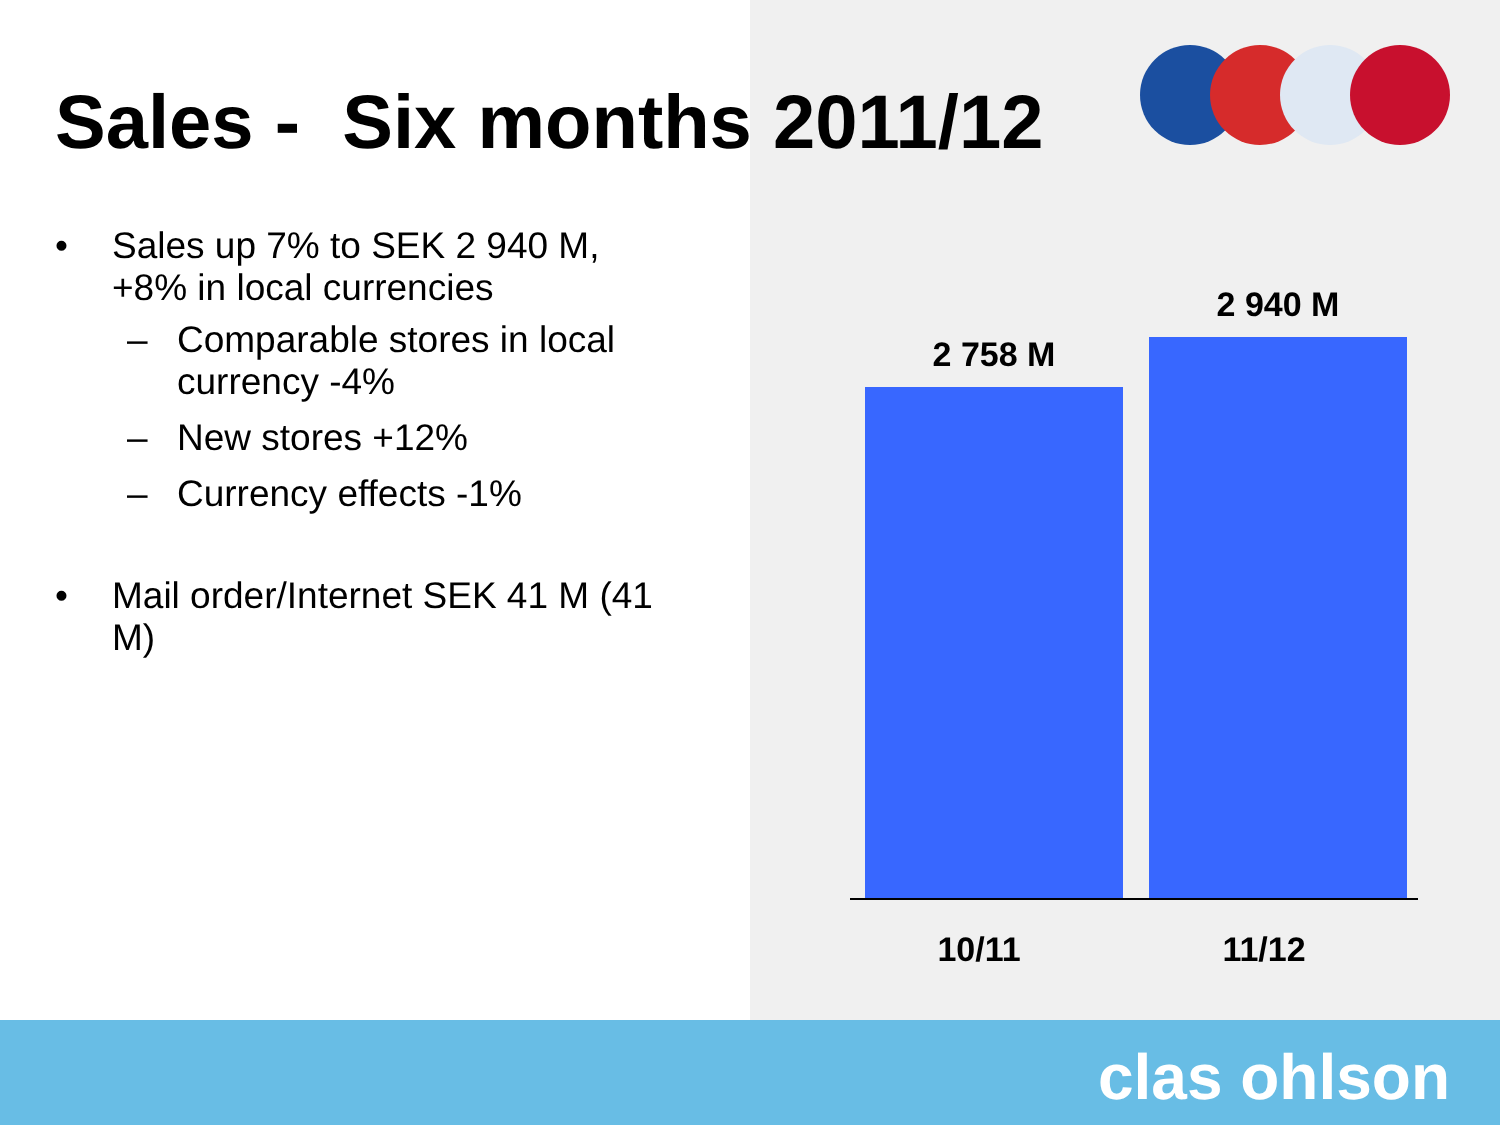Sales - Six months 2011/12
• Sales up 7% to SEK 2 940 M,
+8% in local currencies
– Comparable stores in local
currency -4%
– New stores +12%
– Currency effects -1%
• Mail order/Internet SEK 41 M (41
M)
2 758 M
2 940 M
10/11 11/12
clas ohlson